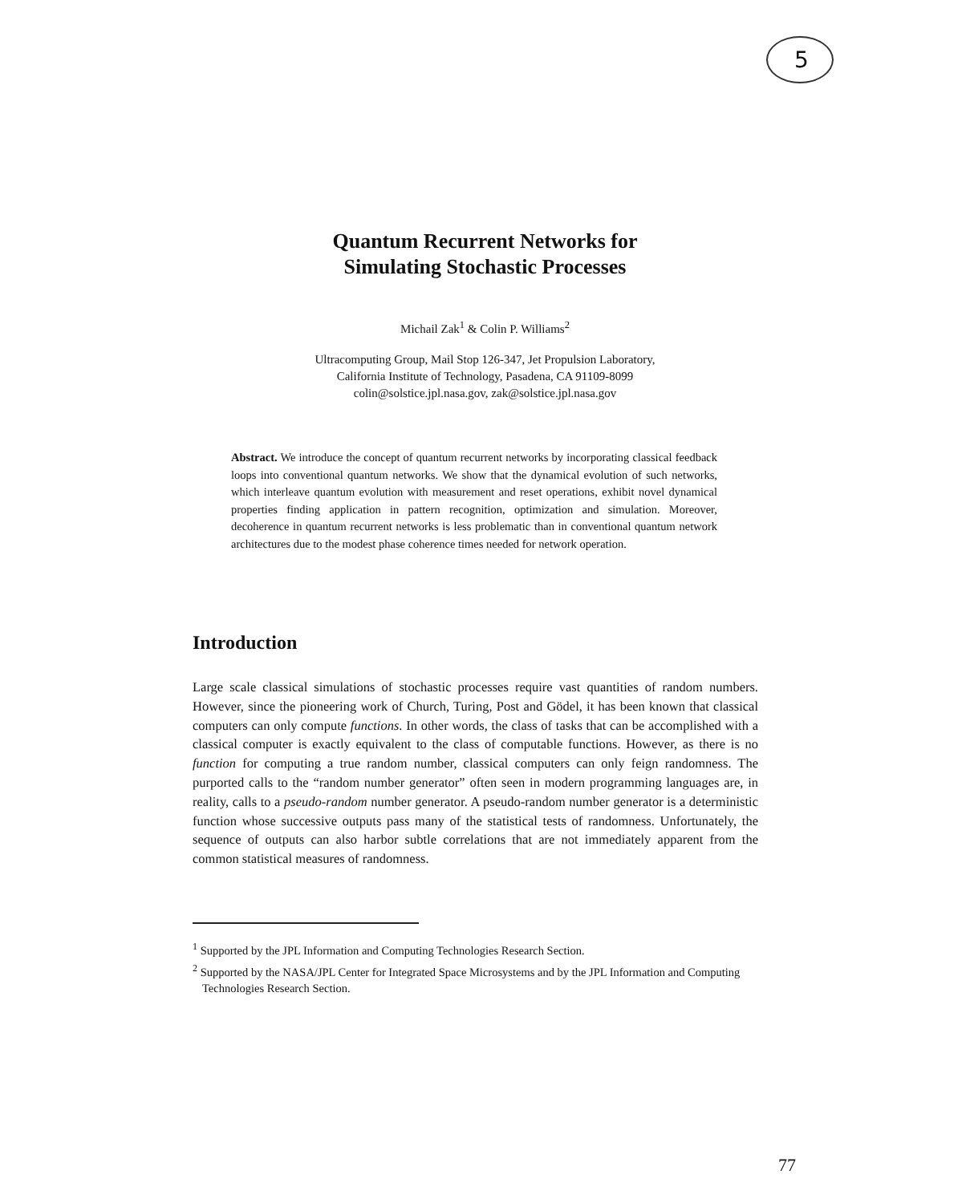5
Quantum Recurrent Networks for
Simulating Stochastic Processes
Michail Zak<sup>1</sup> & Colin P. Williams<sup>2</sup>
Ultracomputing Group, Mail Stop 126-347, Jet Propulsion Laboratory,
California Institute of Technology, Pasadena, CA 91109-8099
colin@solstice.jpl.nasa.gov, zak@solstice.jpl.nasa.gov
Abstract. We introduce the concept of quantum recurrent networks by incorporating classical feedback loops into conventional quantum networks. We show that the dynamical evolution of such networks, which interleave quantum evolution with measurement and reset operations, exhibit novel dynamical properties finding application in pattern recognition, optimization and simulation. Moreover, decoherence in quantum recurrent networks is less problematic than in conventional quantum network architectures due to the modest phase coherence times needed for network operation.
Introduction
Large scale classical simulations of stochastic processes require vast quantities of random numbers. However, since the pioneering work of Church, Turing, Post and Gödel, it has been known that classical computers can only compute functions. In other words, the class of tasks that can be accomplished with a classical computer is exactly equivalent to the class of computable functions. However, as there is no function for computing a true random number, classical computers can only feign randomness. The purported calls to the “random number generator” often seen in modern programming languages are, in reality, calls to a pseudo-random number generator. A pseudo-random number generator is a deterministic function whose successive outputs pass many of the statistical tests of randomness. Unfortunately, the sequence of outputs can also harbor subtle correlations that are not immediately apparent from the common statistical measures of randomness.
<sup>1</sup> Supported by the JPL Information and Computing Technologies Research Section.
<sup>2</sup> Supported by the NASA/JPL Center for Integrated Space Microsystems and by the JPL Information and Computing Technologies Research Section.
77